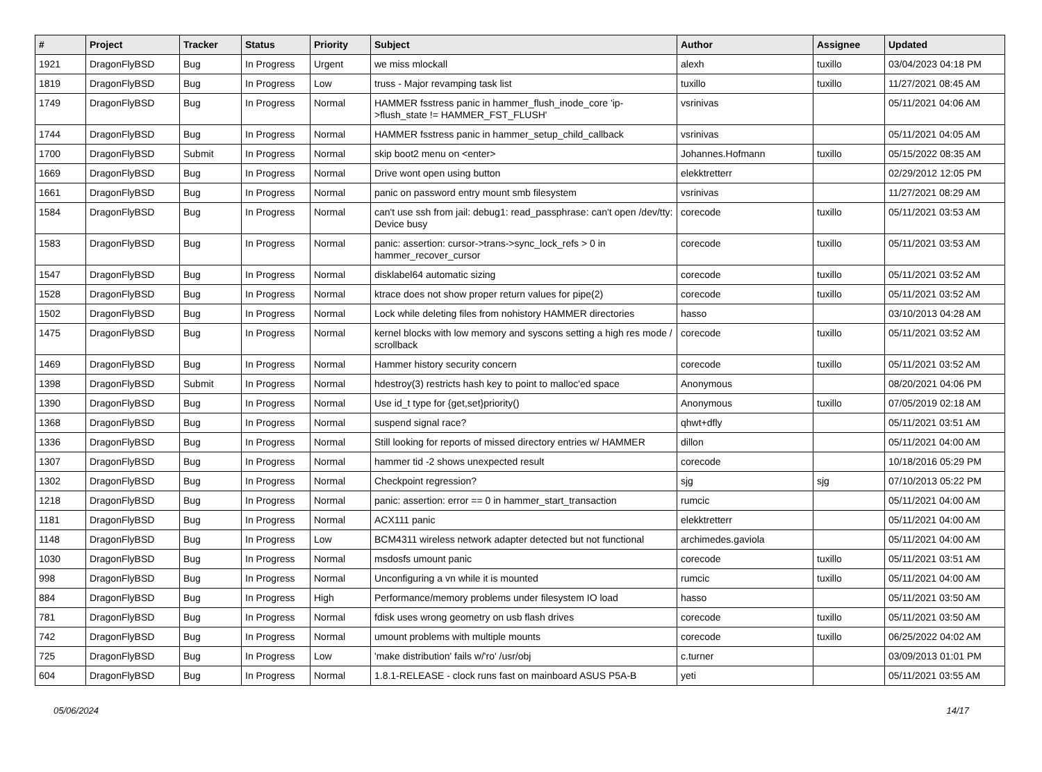| # | Project | Tracker | Status | Priority | Subject | Author | Assignee | Updated |
| --- | --- | --- | --- | --- | --- | --- | --- | --- |
| 1921 | DragonFlyBSD | Bug | In Progress | Urgent | we miss mlockall | alexh | tuxillo | 03/04/2023 04:18 PM |
| 1819 | DragonFlyBSD | Bug | In Progress | Low | truss - Major revamping task list | tuxillo | tuxillo | 11/27/2021 08:45 AM |
| 1749 | DragonFlyBSD | Bug | In Progress | Normal | HAMMER fsstress panic in hammer_flush_inode_core 'ip->flush_state != HAMMER_FST_FLUSH' | vsrinivas | | 05/11/2021 04:06 AM |
| 1744 | DragonFlyBSD | Bug | In Progress | Normal | HAMMER fsstress panic in hammer_setup_child_callback | vsrinivas | | 05/11/2021 04:05 AM |
| 1700 | DragonFlyBSD | Submit | In Progress | Normal | skip boot2 menu on <enter> | Johannes.Hofmann | tuxillo | 05/15/2022 08:35 AM |
| 1669 | DragonFlyBSD | Bug | In Progress | Normal | Drive wont open using button | elekktretterr | | 02/29/2012 12:05 PM |
| 1661 | DragonFlyBSD | Bug | In Progress | Normal | panic on password entry mount smb filesystem | vsrinivas | | 11/27/2021 08:29 AM |
| 1584 | DragonFlyBSD | Bug | In Progress | Normal | can't use ssh from jail: debug1: read_passphrase: can't open /dev/tty: Device busy | corecode | tuxillo | 05/11/2021 03:53 AM |
| 1583 | DragonFlyBSD | Bug | In Progress | Normal | panic: assertion: cursor->trans->sync_lock_refs > 0 in hammer_recover_cursor | corecode | tuxillo | 05/11/2021 03:53 AM |
| 1547 | DragonFlyBSD | Bug | In Progress | Normal | disklabel64 automatic sizing | corecode | tuxillo | 05/11/2021 03:52 AM |
| 1528 | DragonFlyBSD | Bug | In Progress | Normal | ktrace does not show proper return values for pipe(2) | corecode | tuxillo | 05/11/2021 03:52 AM |
| 1502 | DragonFlyBSD | Bug | In Progress | Normal | Lock while deleting files from nohistory HAMMER directories | hasso | | 03/10/2013 04:28 AM |
| 1475 | DragonFlyBSD | Bug | In Progress | Normal | kernel blocks with low memory and syscons setting a high res mode / scrollback | corecode | tuxillo | 05/11/2021 03:52 AM |
| 1469 | DragonFlyBSD | Bug | In Progress | Normal | Hammer history security concern | corecode | tuxillo | 05/11/2021 03:52 AM |
| 1398 | DragonFlyBSD | Submit | In Progress | Normal | hdestroy(3) restricts hash key to point to malloc'ed space | Anonymous | | 08/20/2021 04:06 PM |
| 1390 | DragonFlyBSD | Bug | In Progress | Normal | Use id_t type for {get,set}priority() | Anonymous | tuxillo | 07/05/2019 02:18 AM |
| 1368 | DragonFlyBSD | Bug | In Progress | Normal | suspend signal race? | qhwt+dfly | | 05/11/2021 03:51 AM |
| 1336 | DragonFlyBSD | Bug | In Progress | Normal | Still looking for reports of missed directory entries w/ HAMMER | dillon | | 05/11/2021 04:00 AM |
| 1307 | DragonFlyBSD | Bug | In Progress | Normal | hammer tid -2 shows unexpected result | corecode | | 10/18/2016 05:29 PM |
| 1302 | DragonFlyBSD | Bug | In Progress | Normal | Checkpoint regression? | sjg | sjg | 07/10/2013 05:22 PM |
| 1218 | DragonFlyBSD | Bug | In Progress | Normal | panic: assertion: error == 0 in hammer_start_transaction | rumcic | | 05/11/2021 04:00 AM |
| 1181 | DragonFlyBSD | Bug | In Progress | Normal | ACX111 panic | elekktretterr | | 05/11/2021 04:00 AM |
| 1148 | DragonFlyBSD | Bug | In Progress | Low | BCM4311 wireless network adapter detected but not functional | archimedes.gaviola | | 05/11/2021 04:00 AM |
| 1030 | DragonFlyBSD | Bug | In Progress | Normal | msdosfs umount panic | corecode | tuxillo | 05/11/2021 03:51 AM |
| 998 | DragonFlyBSD | Bug | In Progress | Normal | Unconfiguring a vn while it is mounted | rumcic | tuxillo | 05/11/2021 04:00 AM |
| 884 | DragonFlyBSD | Bug | In Progress | High | Performance/memory problems under filesystem IO load | hasso | | 05/11/2021 03:50 AM |
| 781 | DragonFlyBSD | Bug | In Progress | Normal | fdisk uses wrong geometry on usb flash drives | corecode | tuxillo | 05/11/2021 03:50 AM |
| 742 | DragonFlyBSD | Bug | In Progress | Normal | umount problems with multiple mounts | corecode | tuxillo | 06/25/2022 04:02 AM |
| 725 | DragonFlyBSD | Bug | In Progress | Low | 'make distribution' fails w/'ro' /usr/obj | c.turner | | 03/09/2013 01:01 PM |
| 604 | DragonFlyBSD | Bug | In Progress | Normal | 1.8.1-RELEASE - clock runs fast on mainboard ASUS P5A-B | yeti | | 05/11/2021 03:55 AM |
05/06/2024 14/17